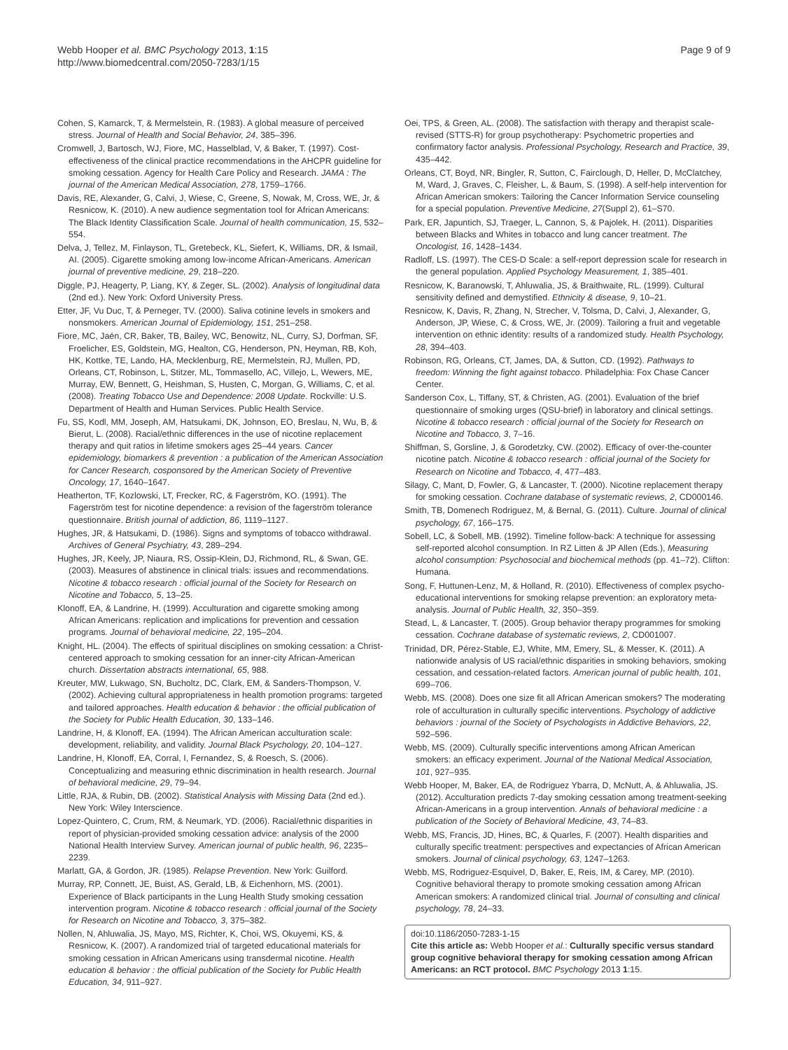Webb Hooper et al. BMC Psychology 2013, 1:15
http://www.biomedcentral.com/2050-7283/1/15
Page 9 of 9
Cohen, S, Kamarck, T, & Mermelstein, R. (1983). A global measure of perceived stress. Journal of Health and Social Behavior, 24, 385–396.
Cromwell, J, Bartosch, WJ, Fiore, MC, Hasselblad, V, & Baker, T. (1997). Cost-effectiveness of the clinical practice recommendations in the AHCPR guideline for smoking cessation. Agency for Health Care Policy and Research. JAMA : The journal of the American Medical Association, 278, 1759–1766.
Davis, RE, Alexander, G, Calvi, J, Wiese, C, Greene, S, Nowak, M, Cross, WE, Jr, & Resnicow, K. (2010). A new audience segmentation tool for African Americans: The Black Identity Classification Scale. Journal of health communication, 15, 532–554.
Delva, J, Tellez, M, Finlayson, TL, Gretebeck, KL, Siefert, K, Williams, DR, & Ismail, AI. (2005). Cigarette smoking among low-income African-Americans. American journal of preventive medicine, 29, 218–220.
Diggle, PJ, Heagerty, P, Liang, KY, & Zeger, SL. (2002). Analysis of longitudinal data (2nd ed.). New York: Oxford University Press.
Etter, JF, Vu Duc, T, & Perneger, TV. (2000). Saliva cotinine levels in smokers and nonsmokers. American Journal of Epidemiology, 151, 251–258.
Fiore, MC, Jaén, CR, Baker, TB, Bailey, WC, Benowitz, NL, Curry, SJ, Dorfman, SF, Froelicher, ES, Goldstein, MG, Healton, CG, Henderson, PN, Heyman, RB, Koh, HK, Kottke, TE, Lando, HA, Mecklenburg, RE, Mermelstein, RJ, Mullen, PD, Orleans, CT, Robinson, L, Stitzer, ML, Tommasello, AC, Villejo, L, Wewers, ME, Murray, EW, Bennett, G, Heishman, S, Husten, C, Morgan, G, Williams, C, et al. (2008). Treating Tobacco Use and Dependence: 2008 Update. Rockville: U.S. Department of Health and Human Services. Public Health Service.
Fu, SS, Kodl, MM, Joseph, AM, Hatsukami, DK, Johnson, EO, Breslau, N, Wu, B, & Bierut, L. (2008). Racial/ethnic differences in the use of nicotine replacement therapy and quit ratios in lifetime smokers ages 25–44 years. Cancer epidemiology, biomarkers & prevention : a publication of the American Association for Cancer Research, cosponsored by the American Society of Preventive Oncology, 17, 1640–1647.
Heatherton, TF, Kozlowski, LT, Frecker, RC, & Fagerström, KO. (1991). The Fagerström test for nicotine dependence: a revision of the fagerström tolerance questionnaire. British journal of addiction, 86, 1119–1127.
Hughes, JR, & Hatsukami, D. (1986). Signs and symptoms of tobacco withdrawal. Archives of General Psychiatry, 43, 289–294.
Hughes, JR, Keely, JP, Niaura, RS, Ossip-Klein, DJ, Richmond, RL, & Swan, GE. (2003). Measures of abstinence in clinical trials: issues and recommendations. Nicotine & tobacco research : official journal of the Society for Research on Nicotine and Tobacco, 5, 13–25.
Klonoff, EA, & Landrine, H. (1999). Acculturation and cigarette smoking among African Americans: replication and implications for prevention and cessation programs. Journal of behavioral medicine, 22, 195–204.
Knight, HL. (2004). The effects of spiritual disciplines on smoking cessation: a Christ-centered approach to smoking cessation for an inner-city African-American church. Dissertation abstracts international, 65, 988.
Kreuter, MW, Lukwago, SN, Bucholtz, DC, Clark, EM, & Sanders-Thompson, V. (2002). Achieving cultural appropriateness in health promotion programs: targeted and tailored approaches. Health education & behavior : the official publication of the Society for Public Health Education, 30, 133–146.
Landrine, H, & Klonoff, EA. (1994). The African American acculturation scale: development, reliability, and validity. Journal Black Psychology, 20, 104–127.
Landrine, H, Klonoff, EA, Corral, I, Fernandez, S, & Roesch, S. (2006). Conceptualizing and measuring ethnic discrimination in health research. Journal of behavioral medicine, 29, 79–94.
Little, RJA, & Rubin, DB. (2002). Statistical Analysis with Missing Data (2nd ed.). New York: Wiley Interscience.
Lopez-Quintero, C, Crum, RM, & Neumark, YD. (2006). Racial/ethnic disparities in report of physician-provided smoking cessation advice: analysis of the 2000 National Health Interview Survey. American journal of public health, 96, 2235–2239.
Marlatt, GA, & Gordon, JR. (1985). Relapse Prevention. New York: Guilford.
Murray, RP, Connett, JE, Buist, AS, Gerald, LB, & Eichenhorn, MS. (2001). Experience of Black participants in the Lung Health Study smoking cessation intervention program. Nicotine & tobacco research : official journal of the Society for Research on Nicotine and Tobacco, 3, 375–382.
Nollen, N, Ahluwalia, JS, Mayo, MS, Richter, K, Choi, WS, Okuyemi, KS, & Resnicow, K. (2007). A randomized trial of targeted educational materials for smoking cessation in African Americans using transdermal nicotine. Health education & behavior : the official publication of the Society for Public Health Education, 34, 911–927.
Oei, TPS, & Green, AL. (2008). The satisfaction with therapy and therapist scale-revised (STTS-R) for group psychotherapy: Psychometric properties and confirmatory factor analysis. Professional Psychology, Research and Practice, 39, 435–442.
Orleans, CT, Boyd, NR, Bingler, R, Sutton, C, Fairclough, D, Heller, D, McClatchey, M, Ward, J, Graves, C, Fleisher, L, & Baum, S. (1998). A self-help intervention for African American smokers: Tailoring the Cancer Information Service counseling for a special population. Preventive Medicine, 27(Suppl 2), 61–S70.
Park, ER, Japuntich, SJ, Traeger, L, Cannon, S, & Pajolek, H. (2011). Disparities between Blacks and Whites in tobacco and lung cancer treatment. The Oncologist, 16, 1428–1434.
Radloff, LS. (1997). The CES-D Scale: a self-report depression scale for research in the general population. Applied Psychology Measurement, 1, 385–401.
Resnicow, K, Baranowski, T, Ahluwalia, JS, & Braithwaite, RL. (1999). Cultural sensitivity defined and demystified. Ethnicity & disease, 9, 10–21.
Resnicow, K, Davis, R, Zhang, N, Strecher, V, Tolsma, D, Calvi, J, Alexander, G, Anderson, JP, Wiese, C, & Cross, WE, Jr. (2009). Tailoring a fruit and vegetable intervention on ethnic identity: results of a randomized study. Health Psychology, 28, 394–403.
Robinson, RG, Orleans, CT, James, DA, & Sutton, CD. (1992). Pathways to freedom: Winning the fight against tobacco. Philadelphia: Fox Chase Cancer Center.
Sanderson Cox, L, Tiffany, ST, & Christen, AG. (2001). Evaluation of the brief questionnaire of smoking urges (QSU-brief) in laboratory and clinical settings. Nicotine & tobacco research : official journal of the Society for Research on Nicotine and Tobacco, 3, 7–16.
Shiffman, S, Gorsline, J, & Gorodetzky, CW. (2002). Efficacy of over-the-counter nicotine patch. Nicotine & tobacco research : official journal of the Society for Research on Nicotine and Tobacco, 4, 477–483.
Silagy, C, Mant, D, Fowler, G, & Lancaster, T. (2000). Nicotine replacement therapy for smoking cessation. Cochrane database of systematic reviews, 2, CD000146.
Smith, TB, Domenech Rodriguez, M, & Bernal, G. (2011). Culture. Journal of clinical psychology, 67, 166–175.
Sobell, LC, & Sobell, MB. (1992). Timeline follow-back: A technique for assessing self-reported alcohol consumption. In RZ Litten & JP Allen (Eds.), Measuring alcohol consumption: Psychosocial and biochemical methods (pp. 41–72). Clifton: Humana.
Song, F, Huttunen-Lenz, M, & Holland, R. (2010). Effectiveness of complex psycho-educational interventions for smoking relapse prevention: an exploratory meta-analysis. Journal of Public Health, 32, 350–359.
Stead, L, & Lancaster, T. (2005). Group behavior therapy programmes for smoking cessation. Cochrane database of systematic reviews, 2, CD001007.
Trinidad, DR, Pérez-Stable, EJ, White, MM, Emery, SL, & Messer, K. (2011). A nationwide analysis of US racial/ethnic disparities in smoking behaviors, smoking cessation, and cessation-related factors. American journal of public health, 101, 699–706.
Webb, MS. (2008). Does one size fit all African American smokers? The moderating role of acculturation in culturally specific interventions. Psychology of addictive behaviors : journal of the Society of Psychologists in Addictive Behaviors, 22, 592–596.
Webb, MS. (2009). Culturally specific interventions among African American smokers: an efficacy experiment. Journal of the National Medical Association, 101, 927–935.
Webb Hooper, M, Baker, EA, de Rodriguez Ybarra, D, McNutt, A, & Ahluwalia, JS. (2012). Acculturation predicts 7-day smoking cessation among treatment-seeking African-Americans in a group intervention. Annals of behavioral medicine : a publication of the Society of Behavioral Medicine, 43, 74–83.
Webb, MS, Francis, JD, Hines, BC, & Quarles, F. (2007). Health disparities and culturally specific treatment: perspectives and expectancies of African American smokers. Journal of clinical psychology, 63, 1247–1263.
Webb, MS, Rodriguez-Esquivel, D, Baker, E, Reis, IM, & Carey, MP. (2010). Cognitive behavioral therapy to promote smoking cessation among African American smokers: A randomized clinical trial. Journal of consulting and clinical psychology, 78, 24–33.
doi:10.1186/2050-7283-1-15
Cite this article as: Webb Hooper et al.: Culturally specific versus standard group cognitive behavioral therapy for smoking cessation among African Americans: an RCT protocol. BMC Psychology 2013 1:15.